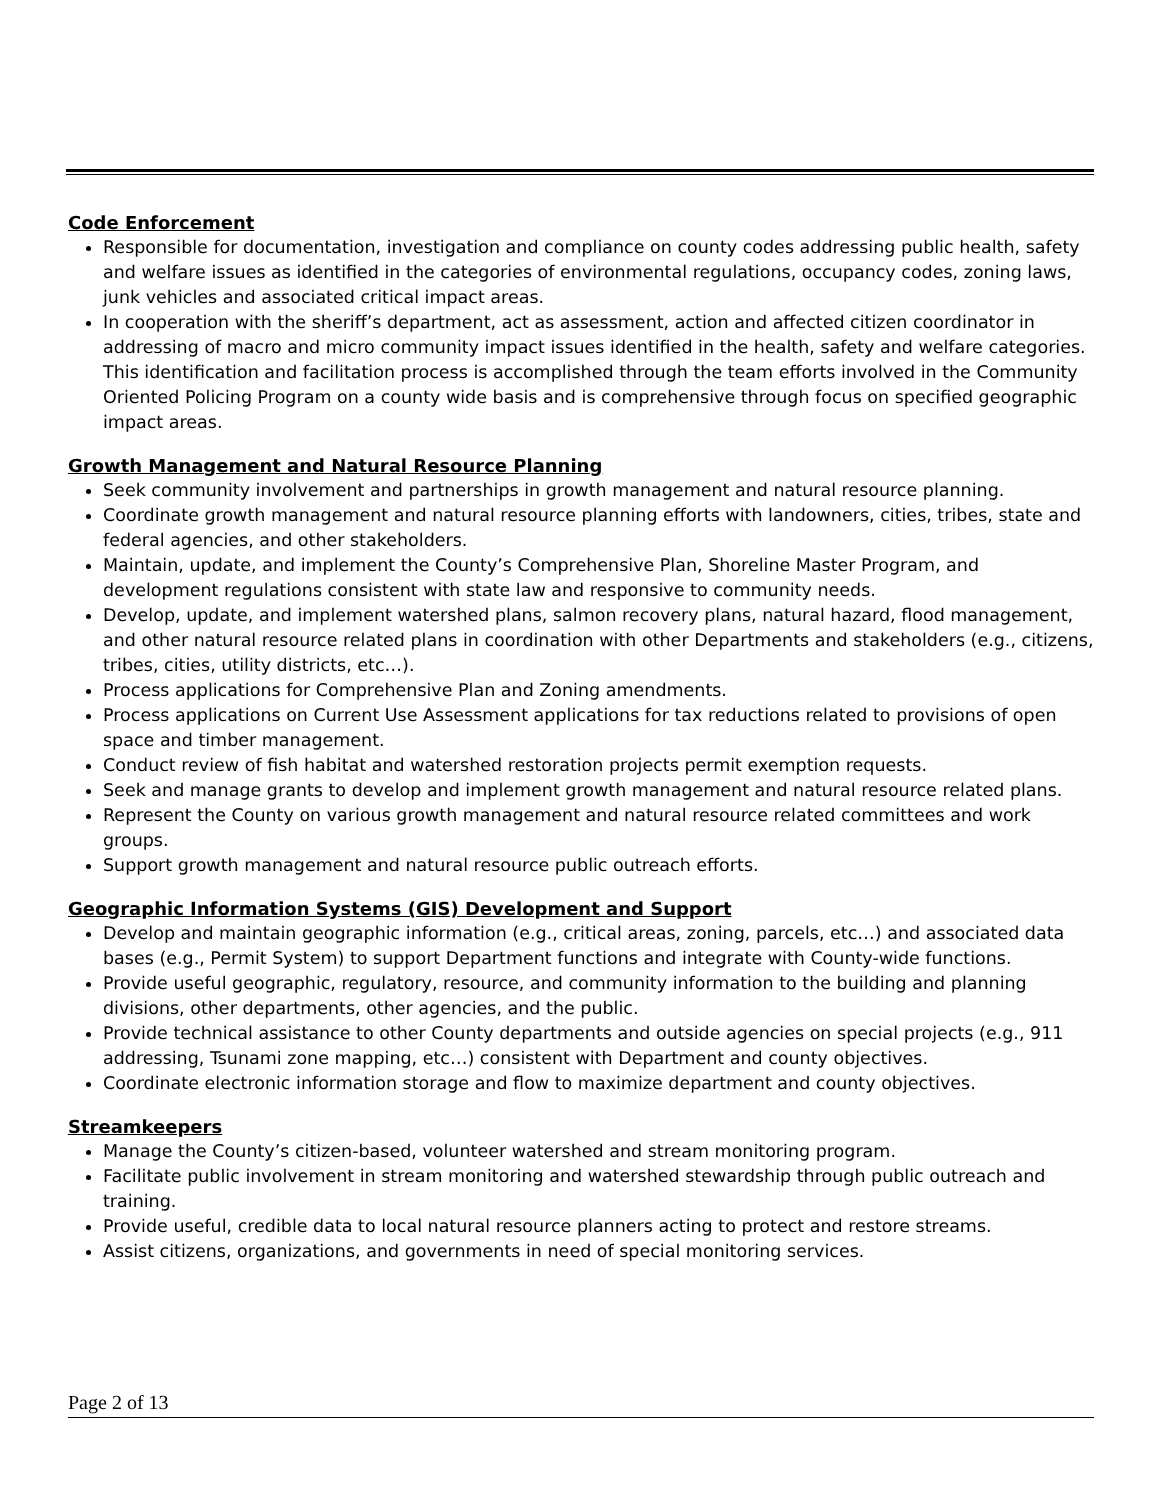Code Enforcement
Responsible for documentation, investigation and compliance on county codes addressing public health, safety and welfare issues as identified in the categories of environmental regulations, occupancy codes, zoning laws, junk vehicles and associated critical impact areas.
In cooperation with the sheriff’s department, act as assessment, action and affected citizen coordinator in addressing of macro and micro community impact issues identified in the health, safety and welfare categories. This identification and facilitation process is accomplished through the team efforts involved in the Community Oriented Policing Program on a county wide basis and is comprehensive through focus on specified geographic impact areas.
Growth Management and Natural Resource Planning
Seek community involvement and partnerships in growth management and natural resource planning.
Coordinate growth management and natural resource planning efforts with landowners, cities, tribes, state and federal agencies, and other stakeholders.
Maintain, update, and implement the County’s Comprehensive Plan, Shoreline Master Program, and development regulations consistent with state law and responsive to community needs.
Develop, update, and implement watershed plans, salmon recovery plans, natural hazard, flood management, and other natural resource related plans in coordination with other Departments and stakeholders (e.g., citizens, tribes, cities, utility districts, etc…).
Process applications for Comprehensive Plan and Zoning amendments.
Process applications on Current Use Assessment applications for tax reductions related to provisions of open space and timber management.
Conduct review of fish habitat and watershed restoration projects permit exemption requests.
Seek and manage grants to develop and implement growth management and natural resource related plans.
Represent the County on various growth management and natural resource related committees and work groups.
Support growth management and natural resource public outreach efforts.
Geographic Information Systems (GIS) Development and Support
Develop and maintain geographic information (e.g., critical areas, zoning, parcels, etc…) and associated data bases (e.g., Permit System) to support Department functions and integrate with County-wide functions.
Provide useful geographic, regulatory, resource, and community information to the building and planning divisions, other departments, other agencies, and the public.
Provide technical assistance to other County departments and outside agencies on special projects (e.g., 911 addressing, Tsunami zone mapping, etc…) consistent with Department and county objectives.
Coordinate electronic information storage and flow to maximize department and county objectives.
Streamkeepers
Manage the County’s citizen-based, volunteer watershed and stream monitoring program.
Facilitate public involvement in stream monitoring and watershed stewardship through public outreach and training.
Provide useful, credible data to local natural resource planners acting to protect and restore streams.
Assist citizens, organizations, and governments in need of special monitoring services.
Page 2 of 13